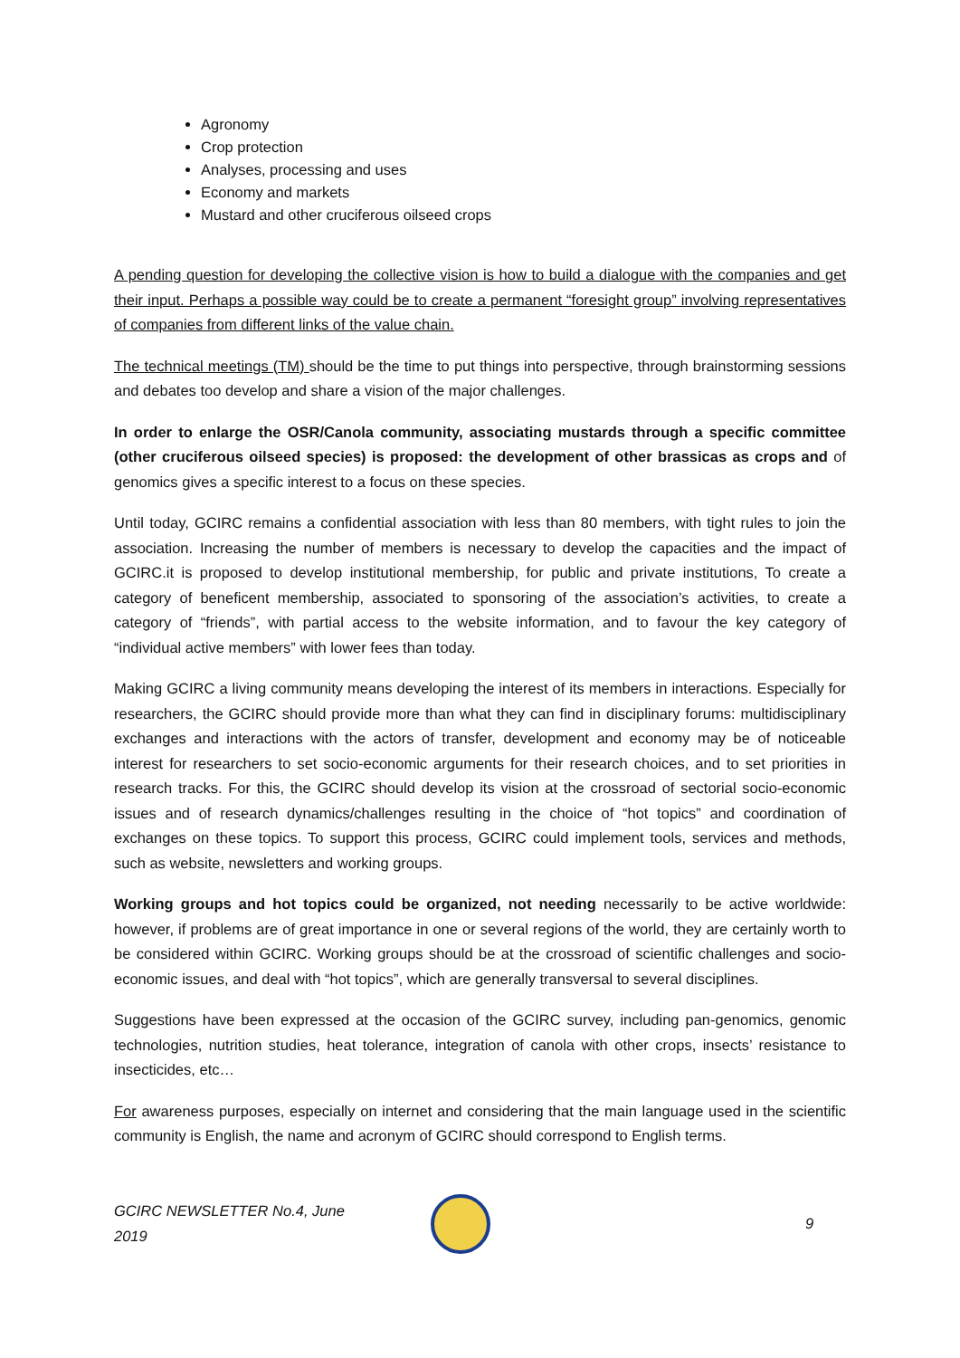Agronomy
Crop protection
Analyses, processing and uses
Economy and markets
Mustard and other cruciferous oilseed crops
A pending question for developing the collective vision is how to build a dialogue with the companies and get their input. Perhaps a possible way could be to create a permanent “foresight group” involving representatives of companies from different links of the value chain.
The technical meetings (TM) should be the time to put things into perspective, through brainstorming sessions and debates too develop and share a vision of the major challenges.
In order to enlarge the OSR/Canola community, associating mustards through a specific committee (other cruciferous oilseed species) is proposed: the development of other brassicas as crops and of genomics gives a specific interest to a focus on these species.
Until today, GCIRC remains a confidential association with less than 80 members, with tight rules to join the association. Increasing the number of members is necessary to develop the capacities and the impact of GCIRC.it is proposed to develop institutional membership, for public and private institutions, To create a category of beneficent membership, associated to sponsoring of the association’s activities, to create a category of “friends”, with partial access to the website information, and to favour the key category of “individual active members” with lower fees than today.
Making GCIRC a living community means developing the interest of its members in interactions. Especially for researchers, the GCIRC should provide more than what they can find in disciplinary forums: multidisciplinary exchanges and interactions with the actors of transfer, development and economy may be of noticeable interest for researchers to set socio-economic arguments for their research choices, and to set priorities in research tracks. For this, the GCIRC should develop its vision at the crossroad of sectorial socio-economic issues and of research dynamics/challenges resulting in the choice of “hot topics” and coordination of exchanges on these topics. To support this process, GCIRC could implement tools, services and methods, such as website, newsletters and working groups.
Working groups and hot topics could be organized, not needing necessarily to be active worldwide: however, if problems are of great importance in one or several regions of the world, they are certainly worth to be considered within GCIRC. Working groups should be at the crossroad of scientific challenges and socio-economic issues, and deal with “hot topics”, which are generally transversal to several disciplines.
Suggestions have been expressed at the occasion of the GCIRC survey, including pan-genomics, genomic technologies, nutrition studies, heat tolerance, integration of canola with other crops, insects’ resistance to insecticides, etc…
For awareness purposes, especially on internet and considering that the main language used in the scientific community is English, the name and acronym of GCIRC should correspond to English terms.
GCIRC NEWSLETTER No.4, June 2019
9